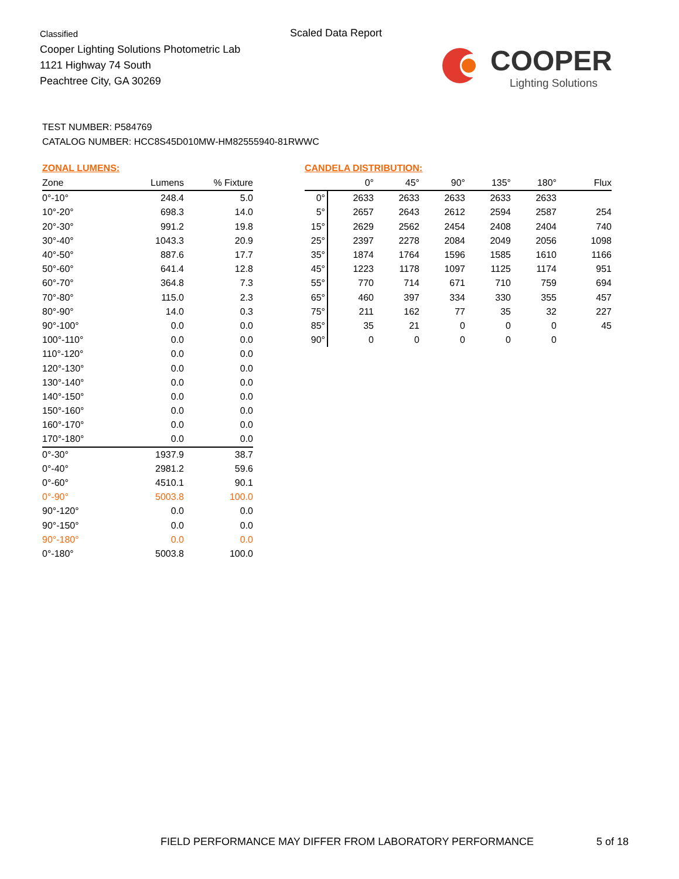Classified
Cooper Lighting Solutions Photometric Lab
1121 Highway 74 South
Peachtree City, GA 30269
Scaled Data Report
COOPER
Lighting Solutions
TEST NUMBER: P584769
CATALOG NUMBER: HCC8S45D010MW-HM82555940-81RWWC
ZONAL LUMENS:
| Zone | Lumens | % Fixture |
| --- | --- | --- |
| 0°-10° | 248.4 | 5.0 |
| 10°-20° | 698.3 | 14.0 |
| 20°-30° | 991.2 | 19.8 |
| 30°-40° | 1043.3 | 20.9 |
| 40°-50° | 887.6 | 17.7 |
| 50°-60° | 641.4 | 12.8 |
| 60°-70° | 364.8 | 7.3 |
| 70°-80° | 115.0 | 2.3 |
| 80°-90° | 14.0 | 0.3 |
| 90°-100° | 0.0 | 0.0 |
| 100°-110° | 0.0 | 0.0 |
| 110°-120° | 0.0 | 0.0 |
| 120°-130° | 0.0 | 0.0 |
| 130°-140° | 0.0 | 0.0 |
| 140°-150° | 0.0 | 0.0 |
| 150°-160° | 0.0 | 0.0 |
| 160°-170° | 0.0 | 0.0 |
| 170°-180° | 0.0 | 0.0 |
| 0°-30° | 1937.9 | 38.7 |
| 0°-40° | 2981.2 | 59.6 |
| 0°-60° | 4510.1 | 90.1 |
| 0°-90° | 5003.8 | 100.0 |
| 90°-120° | 0.0 | 0.0 |
| 90°-150° | 0.0 | 0.0 |
| 90°-180° | 0.0 | 0.0 |
| 0°-180° | 5003.8 | 100.0 |
CANDELA DISTRIBUTION:
| | 0° | 45° | 90° | 135° | 180° | Flux |
| --- | --- | --- | --- | --- | --- | --- |
| 0° | 2633 | 2633 | 2633 | 2633 | 2633 | |
| 5° | 2657 | 2643 | 2612 | 2594 | 2587 | 254 |
| 15° | 2629 | 2562 | 2454 | 2408 | 2404 | 740 |
| 25° | 2397 | 2278 | 2084 | 2049 | 2056 | 1098 |
| 35° | 1874 | 1764 | 1596 | 1585 | 1610 | 1166 |
| 45° | 1223 | 1178 | 1097 | 1125 | 1174 | 951 |
| 55° | 770 | 714 | 671 | 710 | 759 | 694 |
| 65° | 460 | 397 | 334 | 330 | 355 | 457 |
| 75° | 211 | 162 | 77 | 35 | 32 | 227 |
| 85° | 35 | 21 | 0 | 0 | 0 | 45 |
| 90° | 0 | 0 | 0 | 0 | 0 | |
FIELD PERFORMANCE MAY DIFFER FROM LABORATORY PERFORMANCE
5 of 18